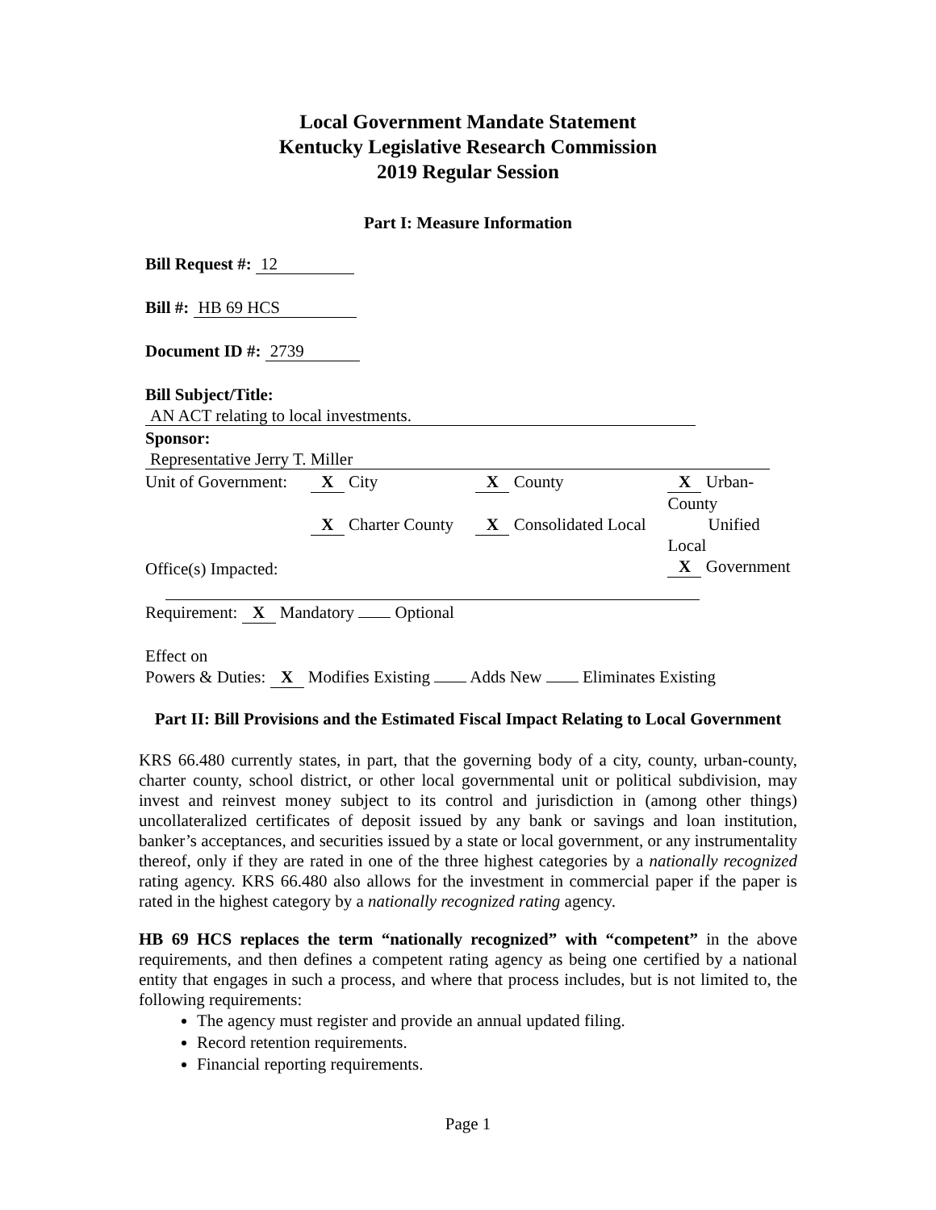Local Government Mandate Statement
Kentucky Legislative Research Commission
2019 Regular Session
Part I: Measure Information
Bill Request #: 12
Bill #: HB 69 HCS
Document ID #: 2739
Bill Subject/Title: AN ACT relating to local investments.
Sponsor: Representative Jerry T. Miller
Unit of Government:
X City
X Charter County
X County
X Consolidated Local
X Urban-County
Unified Local
X Government
Office(s) Impacted:
Requirement: X Mandatory Optional
Effect on
Powers & Duties: X Modifies Existing Adds New Eliminates Existing
Part II: Bill Provisions and the Estimated Fiscal Impact Relating to Local Government
KRS 66.480 currently states, in part, that the governing body of a city, county, urban-county, charter county, school district, or other local governmental unit or political subdivision, may invest and reinvest money subject to its control and jurisdiction in (among other things) uncollateralized certificates of deposit issued by any bank or savings and loan institution, banker’s acceptances, and securities issued by a state or local government, or any instrumentality thereof, only if they are rated in one of the three highest categories by a nationally recognized rating agency. KRS 66.480 also allows for the investment in commercial paper if the paper is rated in the highest category by a nationally recognized rating agency.
HB 69 HCS replaces the term “nationally recognized” with “competent” in the above requirements, and then defines a competent rating agency as being one certified by a national entity that engages in such a process, and where that process includes, but is not limited to, the following requirements:
The agency must register and provide an annual updated filing.
Record retention requirements.
Financial reporting requirements.
Page 1